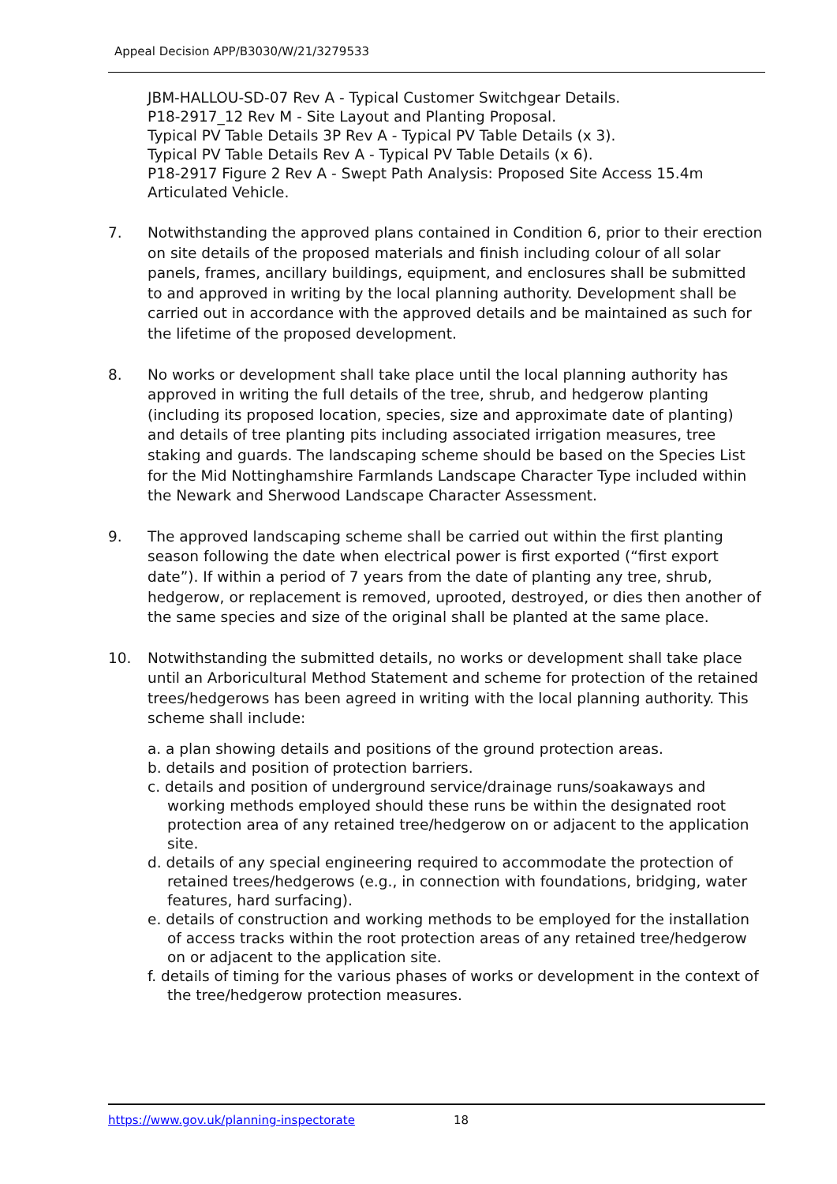Appeal Decision APP/B3030/W/21/3279533
JBM-HALLOU-SD-07 Rev A - Typical Customer Switchgear Details.
P18-2917_12 Rev M - Site Layout and Planting Proposal.
Typical PV Table Details 3P Rev A - Typical PV Table Details (x 3).
Typical PV Table Details Rev A - Typical PV Table Details (x 6).
P18-2917 Figure 2 Rev A - Swept Path Analysis: Proposed Site Access 15.4m Articulated Vehicle.
7. Notwithstanding the approved plans contained in Condition 6, prior to their erection on site details of the proposed materials and finish including colour of all solar panels, frames, ancillary buildings, equipment, and enclosures shall be submitted to and approved in writing by the local planning authority. Development shall be carried out in accordance with the approved details and be maintained as such for the lifetime of the proposed development.
8. No works or development shall take place until the local planning authority has approved in writing the full details of the tree, shrub, and hedgerow planting (including its proposed location, species, size and approximate date of planting) and details of tree planting pits including associated irrigation measures, tree staking and guards. The landscaping scheme should be based on the Species List for the Mid Nottinghamshire Farmlands Landscape Character Type included within the Newark and Sherwood Landscape Character Assessment.
9. The approved landscaping scheme shall be carried out within the first planting season following the date when electrical power is first exported (“first export date”). If within a period of 7 years from the date of planting any tree, shrub, hedgerow, or replacement is removed, uprooted, destroyed, or dies then another of the same species and size of the original shall be planted at the same place.
10. Notwithstanding the submitted details, no works or development shall take place until an Arboricultural Method Statement and scheme for protection of the retained trees/hedgerows has been agreed in writing with the local planning authority. This scheme shall include:
a. a plan showing details and positions of the ground protection areas.
b. details and position of protection barriers.
c. details and position of underground service/drainage runs/soakaways and working methods employed should these runs be within the designated root protection area of any retained tree/hedgerow on or adjacent to the application site.
d. details of any special engineering required to accommodate the protection of retained trees/hedgerows (e.g., in connection with foundations, bridging, water features, hard surfacing).
e. details of construction and working methods to be employed for the installation of access tracks within the root protection areas of any retained tree/hedgerow on or adjacent to the application site.
f. details of timing for the various phases of works or development in the context of the tree/hedgerow protection measures.
https://www.gov.uk/planning-inspectorate
18